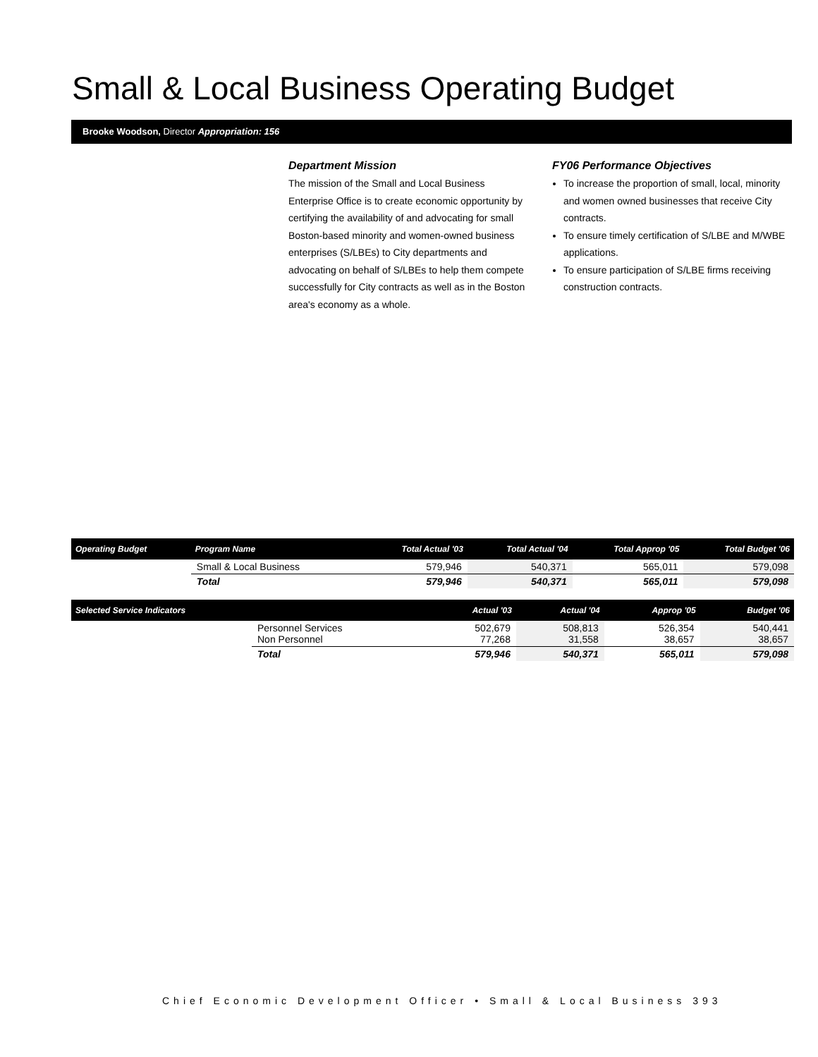Small & Local Business Operating Budget
Brooke Woodson, Director Appropriation: 156
Department Mission
The mission of the Small and Local Business Enterprise Office is to create economic opportunity by certifying the availability of and advocating for small Boston-based minority and women-owned business enterprises (S/LBEs) to City departments and advocating on behalf of S/LBEs to help them compete successfully for City contracts as well as in the Boston area's economy as a whole.
FY06 Performance Objectives
To increase the proportion of small, local, minority and women owned businesses that receive City contracts.
To ensure timely certification of S/LBE and M/WBE applications.
To ensure participation of S/LBE firms receiving construction contracts.
| Operating Budget | Program Name | Total Actual '03 | Total Actual '04 | Total Approp '05 | Total Budget '06 |
| --- | --- | --- | --- | --- | --- |
| | Small & Local Business | 579,946 | 540,371 | 565,011 | 579,098 |
| | Total | 579,946 | 540,371 | 565,011 | 579,098 |
| Selected Service Indicators | | Actual '03 | Actual '04 | Approp '05 | Budget '06 |
| --- | --- | --- | --- | --- | --- |
| | Personnel Services Non Personnel | 502,679 77,268 | 508,813 31,558 | 526,354 38,657 | 540,441 38,657 |
| | Total | 579,946 | 540,371 | 565,011 | 579,098 |
Chief Economic Development Officer • Small & Local Business 393